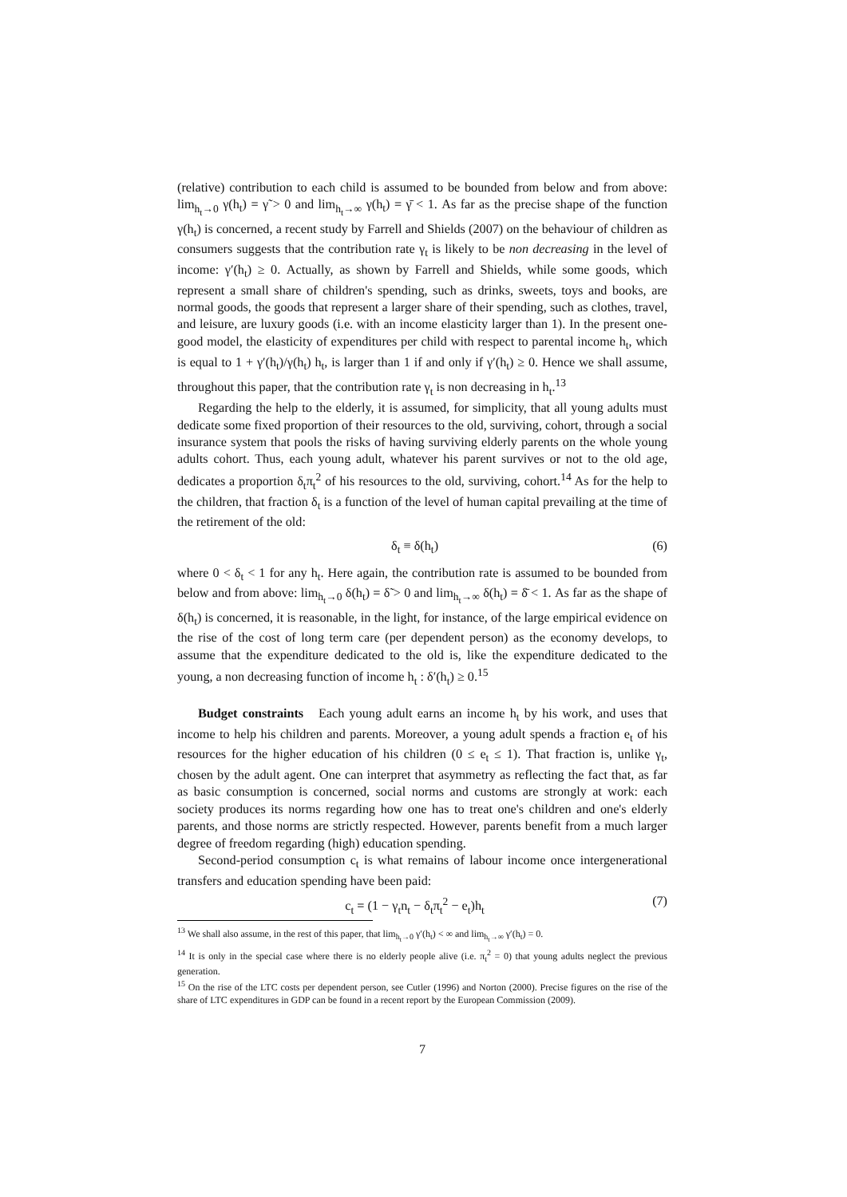(relative) contribution to each child is assumed to be bounded from below and from above: lim<sub>h<sub>t</sub>→0</sub> γ(h<sub>t</sub>) = γ̃ > 0 and lim<sub>h<sub>t</sub>→∞</sub> γ(h<sub>t</sub>) = γ̄ < 1. As far as the precise shape of the function γ(h<sub>t</sub>) is concerned, a recent study by Farrell and Shields (2007) on the behaviour of children as consumers suggests that the contribution rate γ<sub>t</sub> is likely to be non decreasing in the level of income: γ′(h<sub>t</sub>) ≥ 0. Actually, as shown by Farrell and Shields, while some goods, which represent a small share of children's spending, such as drinks, sweets, toys and books, are normal goods, the goods that represent a larger share of their spending, such as clothes, travel, and leisure, are luxury goods (i.e. with an income elasticity larger than 1). In the present one-good model, the elasticity of expenditures per child with respect to parental income h<sub>t</sub>, which is equal to 1 + γ′(h<sub>t</sub>)/γ(h<sub>t</sub>) h<sub>t</sub>, is larger than 1 if and only if γ′(h<sub>t</sub>) ≥ 0. Hence we shall assume, throughout this paper, that the contribution rate γ<sub>t</sub> is non decreasing in h<sub>t</sub>.<sup>13</sup>
Regarding the help to the elderly, it is assumed, for simplicity, that all young adults must dedicate some fixed proportion of their resources to the old, surviving, cohort, through a social insurance system that pools the risks of having surviving elderly parents on the whole young adults cohort. Thus, each young adult, whatever his parent survives or not to the old age, dedicates a proportion δ<sub>t</sub>π<sub>t</sub><sup>2</sup> of his resources to the old, surviving, cohort.<sup>14</sup> As for the help to the children, that fraction δ<sub>t</sub> is a function of the level of human capital prevailing at the time of the retirement of the old:
δ<sub>t</sub> ≡ δ(h<sub>t</sub>) (6)
where 0 < δ<sub>t</sub> < 1 for any h<sub>t</sub>. Here again, the contribution rate is assumed to be bounded from below and from above: lim<sub>h<sub>t</sub>→0</sub> δ(h<sub>t</sub>) = δ̃ > 0 and lim<sub>h<sub>t</sub>→∞</sub> δ(h<sub>t</sub>) = δ̄ < 1. As far as the shape of δ(h<sub>t</sub>) is concerned, it is reasonable, in the light, for instance, of the large empirical evidence on the rise of the cost of long term care (per dependent person) as the economy develops, to assume that the expenditure dedicated to the old is, like the expenditure dedicated to the young, a non decreasing function of income h<sub>t</sub> : δ′(h<sub>t</sub>) ≥ 0.<sup>15</sup>
Budget constraints Each young adult earns an income h<sub>t</sub> by his work, and uses that income to help his children and parents. Moreover, a young adult spends a fraction e<sub>t</sub> of his resources for the higher education of his children (0 ≤ e<sub>t</sub> ≤ 1). That fraction is, unlike γ<sub>t</sub>, chosen by the adult agent. One can interpret that asymmetry as reflecting the fact that, as far as basic consumption is concerned, social norms and customs are strongly at work: each society produces its norms regarding how one has to treat one's children and one's elderly parents, and those norms are strictly respected. However, parents benefit from a much larger degree of freedom regarding (high) education spending.
Second-period consumption c<sub>t</sub> is what remains of labour income once intergenerational transfers and education spending have been paid:
c<sub>t</sub> = (1 − γ<sub>t</sub>n<sub>t</sub> − δ<sub>t</sub>π<sub>t</sub><sup>2</sup> − e<sub>t</sub>)h<sub>t</sub> (7)
<sup>13</sup> We shall also assume, in the rest of this paper, that lim<sub>h<sub>t</sub>→0</sub> γ′(h<sub>t</sub>) < ∞ and lim<sub>h<sub>t</sub>→∞</sub> γ′(h<sub>t</sub>) = 0.
<sup>14</sup> It is only in the special case where there is no elderly people alive (i.e. π<sub>t</sub><sup>2</sup> = 0) that young adults neglect the previous generation.
<sup>15</sup> On the rise of the LTC costs per dependent person, see Cutler (1996) and Norton (2000). Precise figures on the rise of the share of LTC expenditures in GDP can be found in a recent report by the European Commission (2009).
7